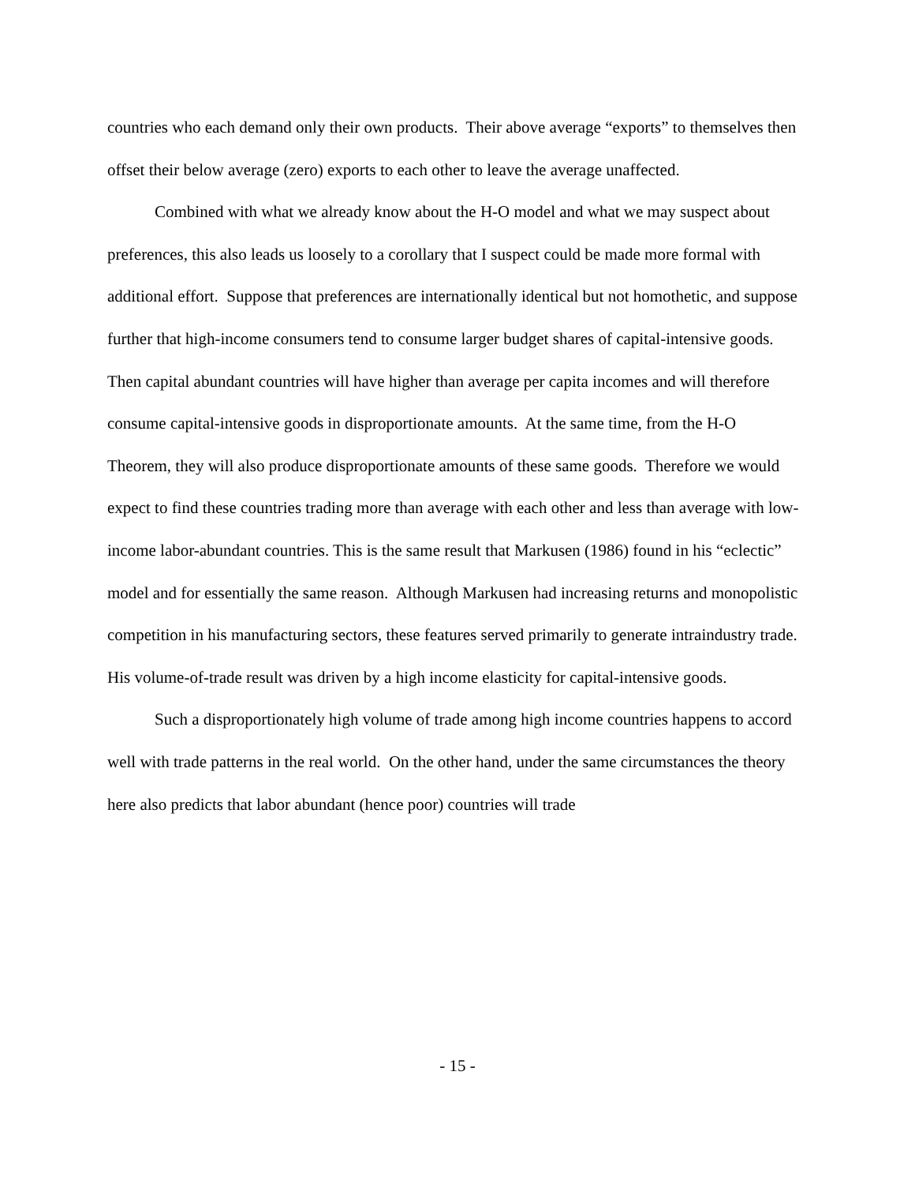countries who each demand only their own products. Their above average “exports” to themselves then offset their below average (zero) exports to each other to leave the average unaffected.
Combined with what we already know about the H-O model and what we may suspect about preferences, this also leads us loosely to a corollary that I suspect could be made more formal with additional effort. Suppose that preferences are internationally identical but not homothetic, and suppose further that high-income consumers tend to consume larger budget shares of capital-intensive goods. Then capital abundant countries will have higher than average per capita incomes and will therefore consume capital-intensive goods in disproportionate amounts. At the same time, from the H-O Theorem, they will also produce disproportionate amounts of these same goods. Therefore we would expect to find these countries trading more than average with each other and less than average with low-income labor-abundant countries. This is the same result that Markusen (1986) found in his “eclectic” model and for essentially the same reason. Although Markusen had increasing returns and monopolistic competition in his manufacturing sectors, these features served primarily to generate intraindustry trade. His volume-of-trade result was driven by a high income elasticity for capital-intensive goods.
Such a disproportionately high volume of trade among high income countries happens to accord well with trade patterns in the real world. On the other hand, under the same circumstances the theory here also predicts that labor abundant (hence poor) countries will trade
- 15 -